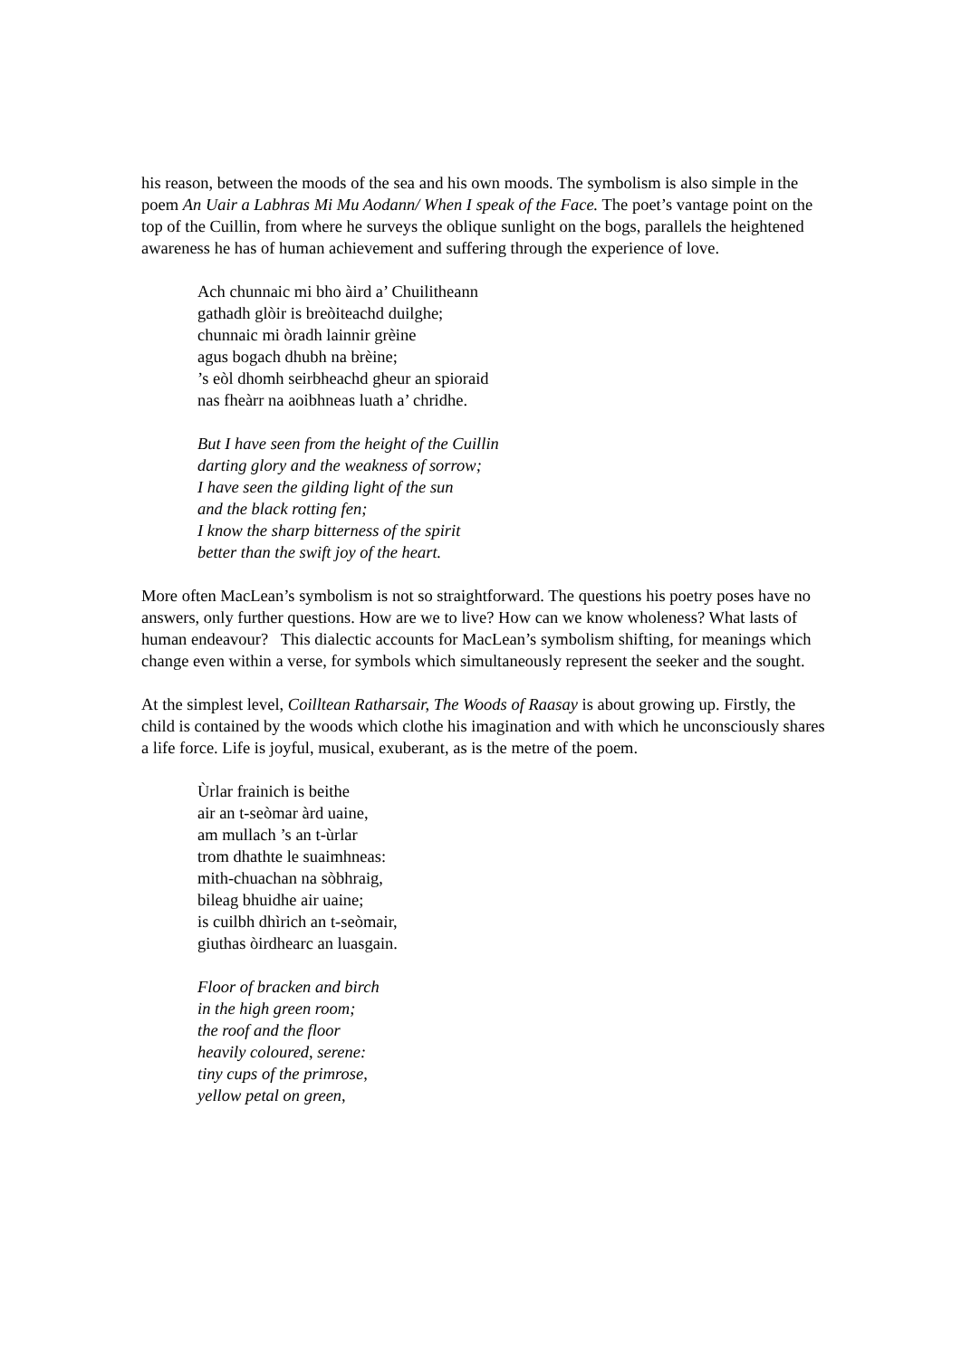his reason, between the moods of the sea and his own moods. The symbolism is also simple in the poem An Uair a Labhras Mi Mu Aodann/ When I speak of the Face. The poet’s vantage point on the top of the Cuillin, from where he surveys the oblique sunlight on the bogs, parallels the heightened awareness he has of human achievement and suffering through the experience of love.
Ach chunnaic mi bho àird a’ Chuilitheann
gathadh glòir is breòiteachd duilghe;
chunnaic mi òradh lainnir grèine
agus bogach dhubh na brèine;
’s eòl dhomh seirbheachd gheur an spioraid
nas fheàrr na aoibhneas luath a’ chridhe.
But I have seen from the height of the Cuillin
darting glory and the weakness of sorrow;
I have seen the gilding light of the sun
and the black rotting fen;
I know the sharp bitterness of the spirit
better than the swift joy of the heart.
More often MacLean’s symbolism is not so straightforward. The questions his poetry poses have no answers, only further questions. How are we to live? How can we know wholeness? What lasts of human endeavour? This dialectic accounts for MacLean’s symbolism shifting, for meanings which change even within a verse, for symbols which simultaneously represent the seeker and the sought.
At the simplest level, Coilltean Ratharsair, The Woods of Raasay is about growing up. Firstly, the child is contained by the woods which clothe his imagination and with which he unconsciously shares a life force. Life is joyful, musical, exuberant, as is the metre of the poem.
Ùrlar frainich is beithe
air an t-seòmar àrd uaine,
am mullach ’s an t-ùrlar
trom dhathte le suaimhneas:
mith-chuachan na sòbhraig,
bileag bhuidhe air uaine;
is cuilbh dhìrich an t-seòmair,
giuthas òirdhearc an luasgain.
Floor of bracken and birch
in the high green room;
the roof and the floor
heavily coloured, serene:
tiny cups of the primrose,
yellow petal on green,